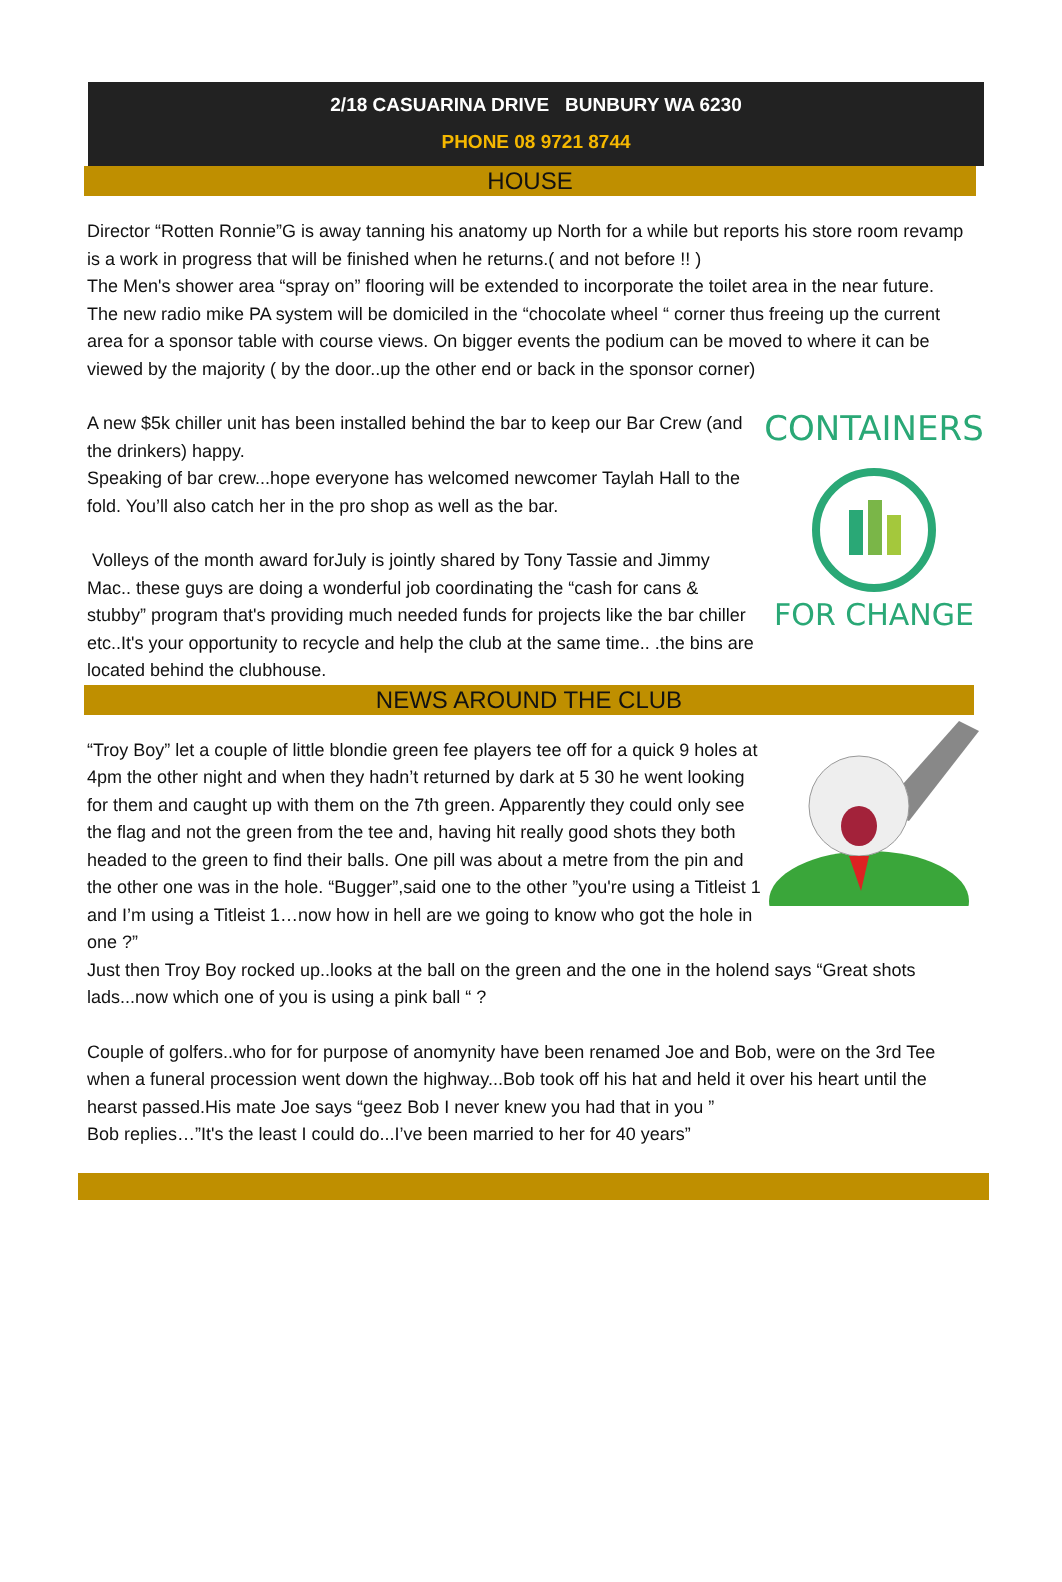2/18 CASUARINA DRIVE BUNBURY WA 6230
PHONE 08 9721 8744
HOUSE
Director “Rotten Ronnie”G is away tanning his anatomy up North for a while but reports his store room revamp is a work in progress that will be finished when he returns.( and not before !! )
The Men's shower area “spray on” flooring will be extended to incorporate the toilet area in the near future.
The new radio mike PA system will be domiciled in the “chocolate wheel “ corner thus freeing up the current area for a sponsor table with course views. On bigger events the podium can be moved to where it can be viewed by the majority ( by the door..up the other end or back in the sponsor corner)
A new $5k chiller unit has been installed behind the bar to keep our Bar Crew (and the drinkers) happy.
Speaking of bar crew...hope everyone has welcomed newcomer Taylah Hall to the fold. You’ll also catch her in the pro shop as well as the bar.
Volleys of the month award forJuly is jointly shared by Tony Tassie and Jimmy Mac.. these guys are doing a wonderful job coordinating the “cash for cans & stubby” program that's providing much needed funds for projects like the bar chiller etc..It's your opportunity to recycle and help the club at the same time.. .the bins are located behind the clubhouse.
CONTAINERS
FOR CHANGE
NEWS AROUND THE CLUB
“Troy Boy” let a couple of little blondie green fee players tee off for a quick 9 holes at 4pm the other night and when they hadn’t returned by dark at 5 30 he went looking for them and caught up with them on the 7th green. Apparently they could only see the flag and not the green from the tee and, having hit really good shots they both headed to the green to find their balls. One pill was about a metre from the pin and the other one was in the hole. “Bugger”,said one to the other ”you're using a Titleist 1 and I’m using a Titleist 1…now how in hell are we going to know who got the hole in one ?”
Just then Troy Boy rocked up..looks at the ball on the green and the one in the holend says “Great shots lads...now which one of you is using a pink ball “ ?
Couple of golfers..who for for purpose of anomynity have been renamed Joe and Bob, were on the 3rd Tee when a funeral procession went down the highway...Bob took off his hat and held it over his heart until the hearst passed.His mate Joe says “geez Bob I never knew you had that in you ”
Bob replies…”It's the least I could do...I’ve been married to her for 40 years”